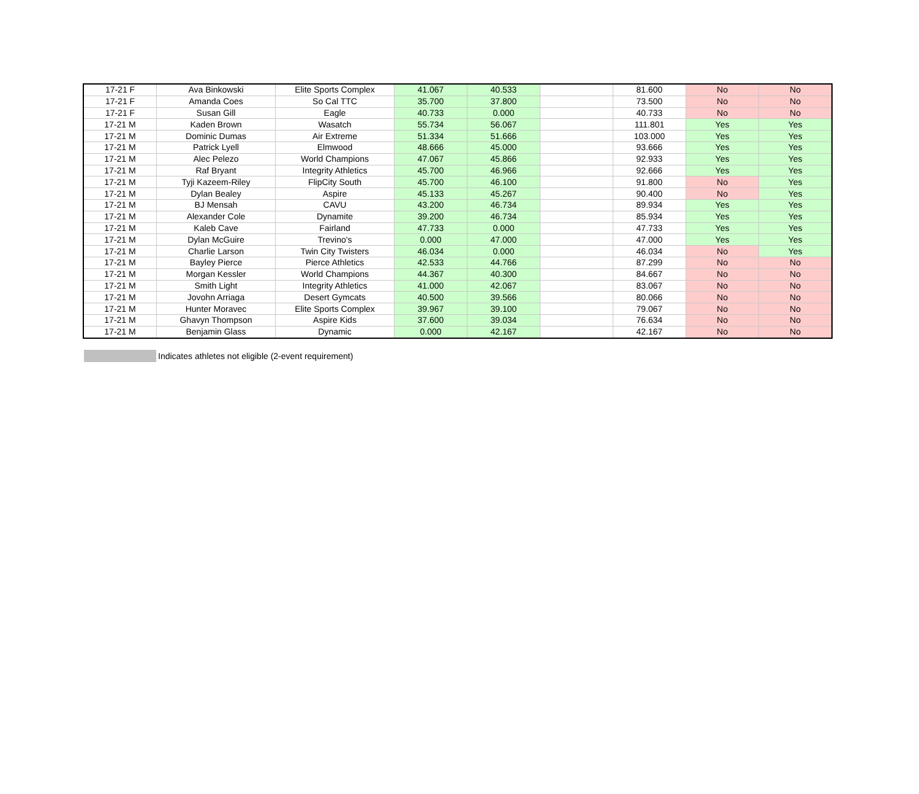| 17-21 F | Ava Binkowski | Elite Sports Complex | 41.067 | 40.533 | | 81.600 | No | No |
| 17-21 F | Amanda Coes | So Cal TTC | 35.700 | 37.800 | | 73.500 | No | No |
| 17-21 F | Susan Gill | Eagle | 40.733 | 0.000 | | 40.733 | No | No |
| 17-21 M | Kaden Brown | Wasatch | 55.734 | 56.067 | | 111.801 | Yes | Yes |
| 17-21 M | Dominic Dumas | Air Extreme | 51.334 | 51.666 | | 103.000 | Yes | Yes |
| 17-21 M | Patrick Lyell | Elmwood | 48.666 | 45.000 | | 93.666 | Yes | Yes |
| 17-21 M | Alec Pelezo | World Champions | 47.067 | 45.866 | | 92.933 | Yes | Yes |
| 17-21 M | Raf Bryant | Integrity Athletics | 45.700 | 46.966 | | 92.666 | Yes | Yes |
| 17-21 M | Tyji Kazeem-Riley | FlipCity South | 45.700 | 46.100 | | 91.800 | No | Yes |
| 17-21 M | Dylan Bealey | Aspire | 45.133 | 45.267 | | 90.400 | No | Yes |
| 17-21 M | BJ Mensah | CAVU | 43.200 | 46.734 | | 89.934 | Yes | Yes |
| 17-21 M | Alexander Cole | Dynamite | 39.200 | 46.734 | | 85.934 | Yes | Yes |
| 17-21 M | Kaleb Cave | Fairland | 47.733 | 0.000 | | 47.733 | Yes | Yes |
| 17-21 M | Dylan McGuire | Trevino's | 0.000 | 47.000 | | 47.000 | Yes | Yes |
| 17-21 M | Charlie Larson | Twin City Twisters | 46.034 | 0.000 | | 46.034 | No | Yes |
| 17-21 M | Bayley Pierce | Pierce Athletics | 42.533 | 44.766 | | 87.299 | No | No |
| 17-21 M | Morgan Kessler | World Champions | 44.367 | 40.300 | | 84.667 | No | No |
| 17-21 M | Smith Light | Integrity Athletics | 41.000 | 42.067 | | 83.067 | No | No |
| 17-21 M | Jovohn Arriaga | Desert Gymcats | 40.500 | 39.566 | | 80.066 | No | No |
| 17-21 M | Hunter Moravec | Elite Sports Complex | 39.967 | 39.100 | | 79.067 | No | No |
| 17-21 M | Ghavyn Thompson | Aspire Kids | 37.600 | 39.034 | | 76.634 | No | No |
| 17-21 M | Benjamin Glass | Dynamic | 0.000 | 42.167 | | 42.167 | No | No |
Indicates athletes not eligible (2-event requirement)